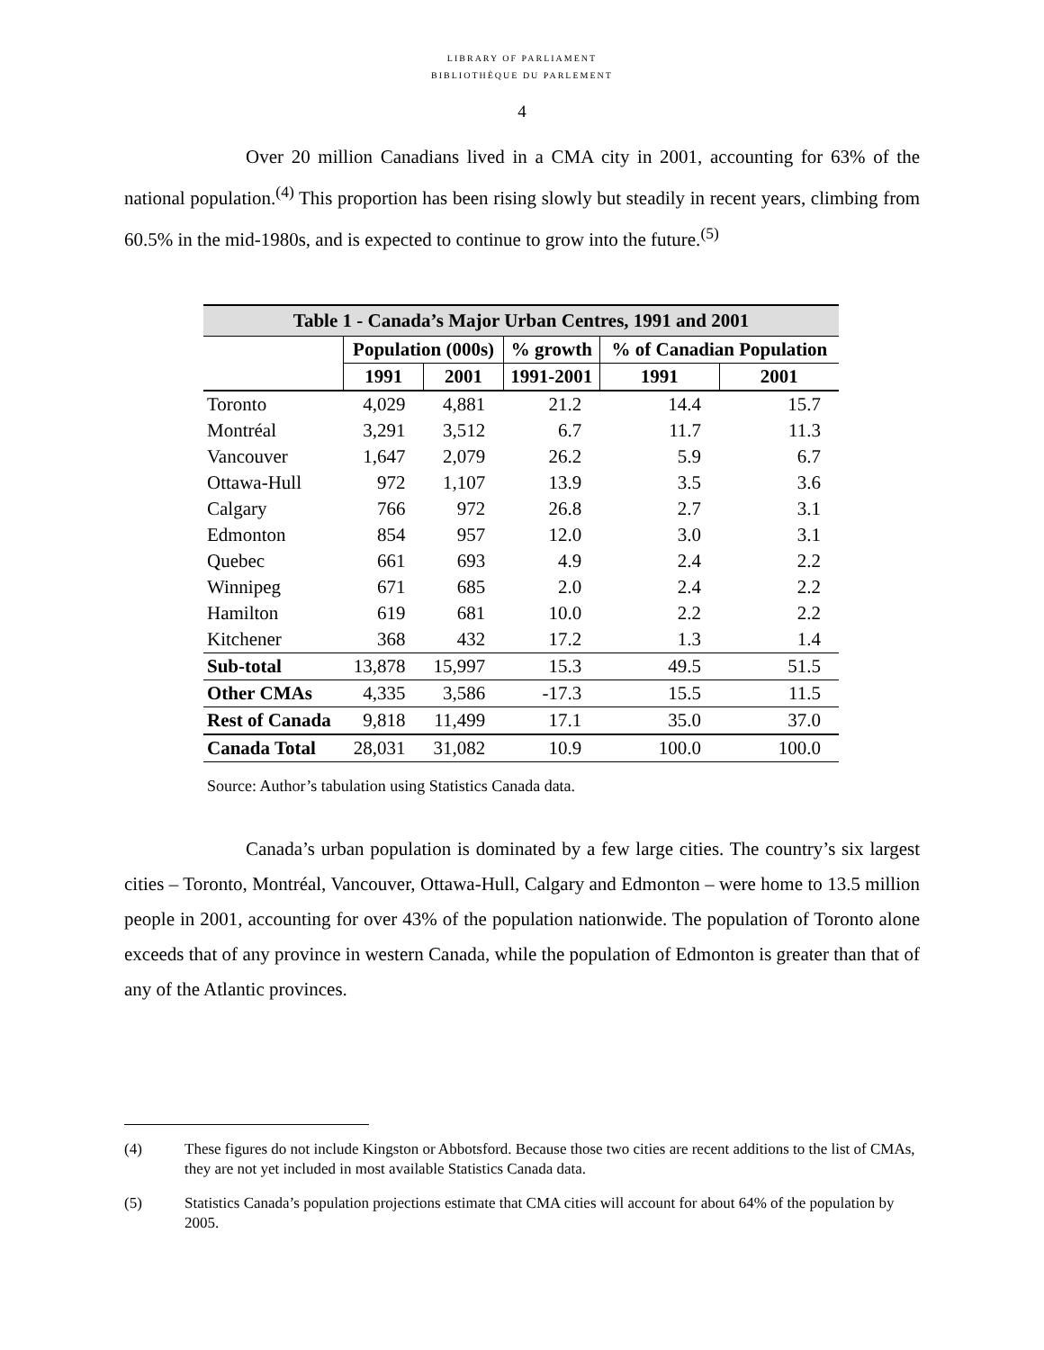LIBRARY OF PARLIAMENT
BIBLIOTHÈQUE DU PARLEMENT
4
Over 20 million Canadians lived in a CMA city in 2001, accounting for 63% of the national population.<sup>(4)</sup> This proportion has been rising slowly but steadily in recent years, climbing from 60.5% in the mid-1980s, and is expected to continue to grow into the future.<sup>(5)</sup>
| Table 1 - Canada’s Major Urban Centres, 1991 and 2001 | | | | | |
| | Population (000s) | | % growth | % of Canadian Population | |
| | 1991 | 2001 | 1991-2001 | 1991 | 2001 |
| Toronto | 4,029 | 4,881 | 21.2 | 14.4 | 15.7 |
| Montréal | 3,291 | 3,512 | 6.7 | 11.7 | 11.3 |
| Vancouver | 1,647 | 2,079 | 26.2 | 5.9 | 6.7 |
| Ottawa-Hull | 972 | 1,107 | 13.9 | 3.5 | 3.6 |
| Calgary | 766 | 972 | 26.8 | 2.7 | 3.1 |
| Edmonton | 854 | 957 | 12.0 | 3.0 | 3.1 |
| Quebec | 661 | 693 | 4.9 | 2.4 | 2.2 |
| Winnipeg | 671 | 685 | 2.0 | 2.4 | 2.2 |
| Hamilton | 619 | 681 | 10.0 | 2.2 | 2.2 |
| Kitchener | 368 | 432 | 17.2 | 1.3 | 1.4 |
| Sub-total | 13,878 | 15,997 | 15.3 | 49.5 | 51.5 |
| Other CMAs | 4,335 | 3,586 | -17.3 | 15.5 | 11.5 |
| Rest of Canada | 9,818 | 11,499 | 17.1 | 35.0 | 37.0 |
| Canada Total | 28,031 | 31,082 | 10.9 | 100.0 | 100.0 |
Source: Author’s tabulation using Statistics Canada data.
Canada’s urban population is dominated by a few large cities. The country’s six largest cities – Toronto, Montréal, Vancouver, Ottawa-Hull, Calgary and Edmonton – were home to 13.5 million people in 2001, accounting for over 43% of the population nationwide. The population of Toronto alone exceeds that of any province in western Canada, while the population of Edmonton is greater than that of any of the Atlantic provinces.
(4) These figures do not include Kingston or Abbotsford. Because those two cities are recent additions to the list of CMAs, they are not yet included in most available Statistics Canada data.
(5) Statistics Canada’s population projections estimate that CMA cities will account for about 64% of the population by 2005.